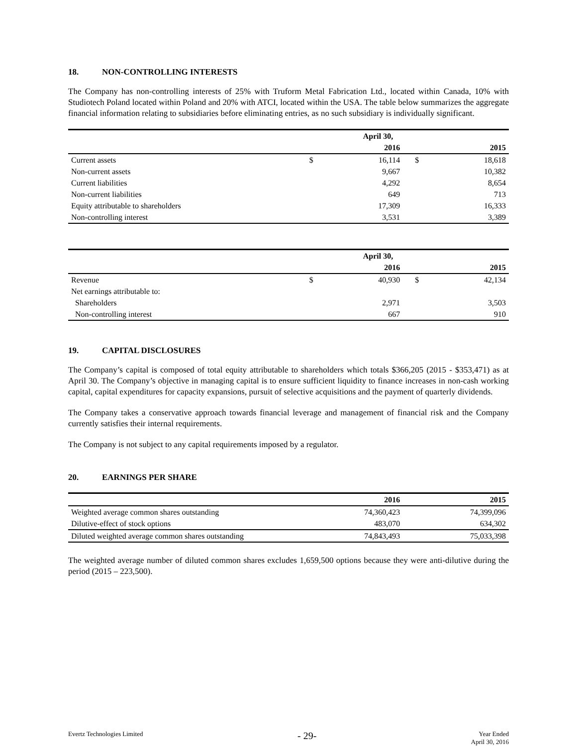18. NON-CONTROLLING INTERESTS
The Company has non-controlling interests of 25% with Truform Metal Fabrication Ltd., located within Canada, 10% with Studiotech Poland located within Poland and 20% with ATCI, located within the USA. The table below summarizes the aggregate financial information relating to subsidiaries before eliminating entries, as no such subsidiary is individually significant.
| | | April 30, | | |
| --- | --- | --- | --- | --- |
| | | 2016 | | 2015 |
| Current assets | $ | 16,114 | $ | 18,618 |
| Non-current assets | | 9,667 | | 10,382 |
| Current liabilities | | 4,292 | | 8,654 |
| Non-current liabilities | | 649 | | 713 |
| Equity attributable to shareholders | | 17,309 | | 16,333 |
| Non-controlling interest | | 3,531 | | 3,389 |
| | | April 30, | | |
| --- | --- | --- | --- | --- |
| | | 2016 | | 2015 |
| Revenue | $ | 40,930 | $ | 42,134 |
| Net earnings attributable to: | | | | |
| Shareholders | | 2,971 | | 3,503 |
| Non-controlling interest | | 667 | | 910 |
19. CAPITAL DISCLOSURES
The Company’s capital is composed of total equity attributable to shareholders which totals $366,205 (2015 - $353,471) as at April 30. The Company’s objective in managing capital is to ensure sufficient liquidity to finance increases in non-cash working capital, capital expenditures for capacity expansions, pursuit of selective acquisitions and the payment of quarterly dividends.
The Company takes a conservative approach towards financial leverage and management of financial risk and the Company currently satisfies their internal requirements.
The Company is not subject to any capital requirements imposed by a regulator.
20. EARNINGS PER SHARE
| | 2016 | 2015 |
| --- | --- | --- |
| Weighted average common shares outstanding | 74,360,423 | 74,399,096 |
| Dilutive-effect of stock options | 483,070 | 634,302 |
| Diluted weighted average common shares outstanding | 74,843,493 | 75,033,398 |
The weighted average number of diluted common shares excludes 1,659,500 options because they were anti-dilutive during the period (2015 – 223,500).
Evertz Technologies Limited
- 29-
Year Ended
April 30, 2016